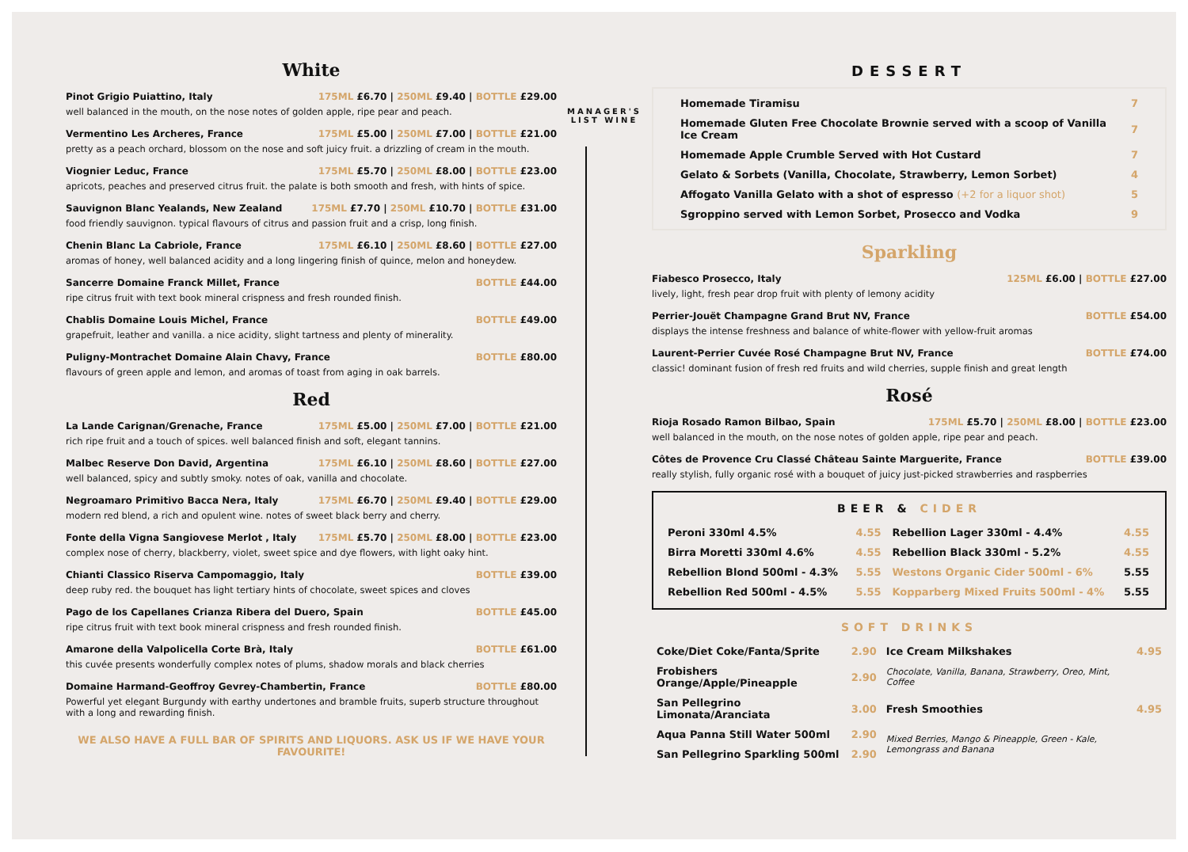White
Pinot Grigio Puiattino, Italy 175ML £6.70 | 250ML £9.40 | BOTTLE £29.00
well balanced in the mouth, on the nose notes of golden apple, ripe pear and peach.
Vermentino Les Archeres, France 175ML £5.00 | 250ML £7.00 | BOTTLE £21.00
pretty as a peach orchard, blossom on the nose and soft juicy fruit. a drizzling of cream in the mouth.
Viognier Leduc, France 175ML £5.70 | 250ML £8.00 | BOTTLE £23.00
apricots, peaches and preserved citrus fruit. the palate is both smooth and fresh, with hints of spice.
Sauvignon Blanc Yealands, New Zealand 175ML £7.70 | 250ML £10.70 | BOTTLE £31.00
food friendly sauvignon. typical flavours of citrus and passion fruit and a crisp, long finish.
Chenin Blanc La Cabriole, France 175ML £6.10 | 250ML £8.60 | BOTTLE £27.00
aromas of honey, well balanced acidity and a long lingering finish of quince, melon and honeydew.
Sancerre Domaine Franck Millet, France BOTTLE £44.00
ripe citrus fruit with text book mineral crispness and fresh rounded finish.
Chablis Domaine Louis Michel, France BOTTLE £49.00
grapefruit, leather and vanilla. a nice acidity, slight tartness and plenty of minerality.
Puligny-Montrachet Domaine Alain Chavy, France BOTTLE £80.00
flavours of green apple and lemon, and aromas of toast from aging in oak barrels.
Red
La Lande Carignan/Grenache, France 175ML £5.00 | 250ML £7.00 | BOTTLE £21.00
rich ripe fruit and a touch of spices. well balanced finish and soft, elegant tannins.
Malbec Reserve Don David, Argentina 175ML £6.10 | 250ML £8.60 | BOTTLE £27.00
well balanced, spicy and subtly smoky. notes of oak, vanilla and chocolate.
Negroamaro Primitivo Bacca Nera, Italy 175ML £6.70 | 250ML £9.40 | BOTTLE £29.00
modern red blend, a rich and opulent wine. notes of sweet black berry and cherry.
Fonte della Vigna Sangiovese Merlot , Italy 175ML £5.70 | 250ML £8.00 | BOTTLE £23.00
complex nose of cherry, blackberry, violet, sweet spice and dye flowers, with light oaky hint.
Chianti Classico Riserva Campomaggio, Italy BOTTLE £39.00
deep ruby red. the bouquet has light tertiary hints of chocolate, sweet spices and cloves
Pago de los Capellanes Crianza Ribera del Duero, Spain BOTTLE £45.00
ripe citrus fruit with text book mineral crispness and fresh rounded finish.
Amarone della Valpolicella Corte Brà, Italy BOTTLE £61.00
this cuvée presents wonderfully complex notes of plums, shadow morals and black cherries
Domaine Harmand-Geoffroy Gevrey-Chambertin, France BOTTLE £80.00
Powerful yet elegant Burgundy with earthy undertones and bramble fruits, superb structure throughout with a long and rewarding finish.
WE ALSO HAVE A FULL BAR OF SPIRITS AND LIQUORS. ASK US IF WE HAVE YOUR FAVOURITE!
MANAGER'S
LIST WINE
DESSERT
| Homemade Tiramisu | 7 |
| Homemade Gluten Free Chocolate Brownie served with a scoop of Vanilla Ice Cream | 7 |
| Homemade Apple Crumble Served with Hot Custard | 7 |
| Gelato & Sorbets (Vanilla, Chocolate, Strawberry, Lemon Sorbet) | 4 |
| Affogato Vanilla Gelato with a shot of espresso (+2 for a liquor shot) | 5 |
| Sgroppino served with Lemon Sorbet, Prosecco and Vodka | 9 |
Sparkling
Fiabesco Prosecco, Italy 125ML £6.00 | BOTTLE £27.00
lively, light, fresh pear drop fruit with plenty of lemony acidity
Perrier-Jouët Champagne Grand Brut NV, France BOTTLE £54.00
displays the intense freshness and balance of white-flower with yellow-fruit aromas
Laurent-Perrier Cuvée Rosé Champagne Brut NV, France BOTTLE £74.00
classic! dominant fusion of fresh red fruits and wild cherries, supple finish and great length
Rosé
Rioja Rosado Ramon Bilbao, Spain 175ML £5.70 | 250ML £8.00 | BOTTLE £23.00
well balanced in the mouth, on the nose notes of golden apple, ripe pear and peach.
Côtes de Provence Cru Classé Château Sainte Marguerite, France BOTTLE £39.00
really stylish, fully organic rosé with a bouquet of juicy just-picked strawberries and raspberries
BEER & CIDER
| Peroni 330ml 4.5% | 4.55 | Rebellion Lager 330ml - 4.4% | 4.55 |
| Birra Moretti 330ml 4.6% | 4.55 | Rebellion Black 330ml - 5.2% | 4.55 |
| Rebellion Blond 500ml - 4.3% | 5.55 | Westons Organic Cider 500ml - 6% | 5.55 |
| Rebellion Red 500ml - 4.5% | 5.55 | Kopparberg Mixed Fruits 500ml - 4% | 5.55 |
SOFT DRINKS
| Coke/Diet Coke/Fanta/Sprite | 2.90 | Ice Cream Milkshakes | 4.95 |
| Frobishers Orange/Apple/Pineapple | 2.90 | Chocolate, Vanilla, Banana, Strawberry, Oreo, Mint, Coffee | |
| San Pellegrino Limonata/Aranciata | 3.00 | Fresh Smoothies | 4.95 |
| Aqua Panna Still Water 500ml | 2.90 | Mixed Berries, Mango & Pineapple, Green - Kale, Lemongrass and Banana | |
| San Pellegrino Sparkling 500ml | 2.90 | | |